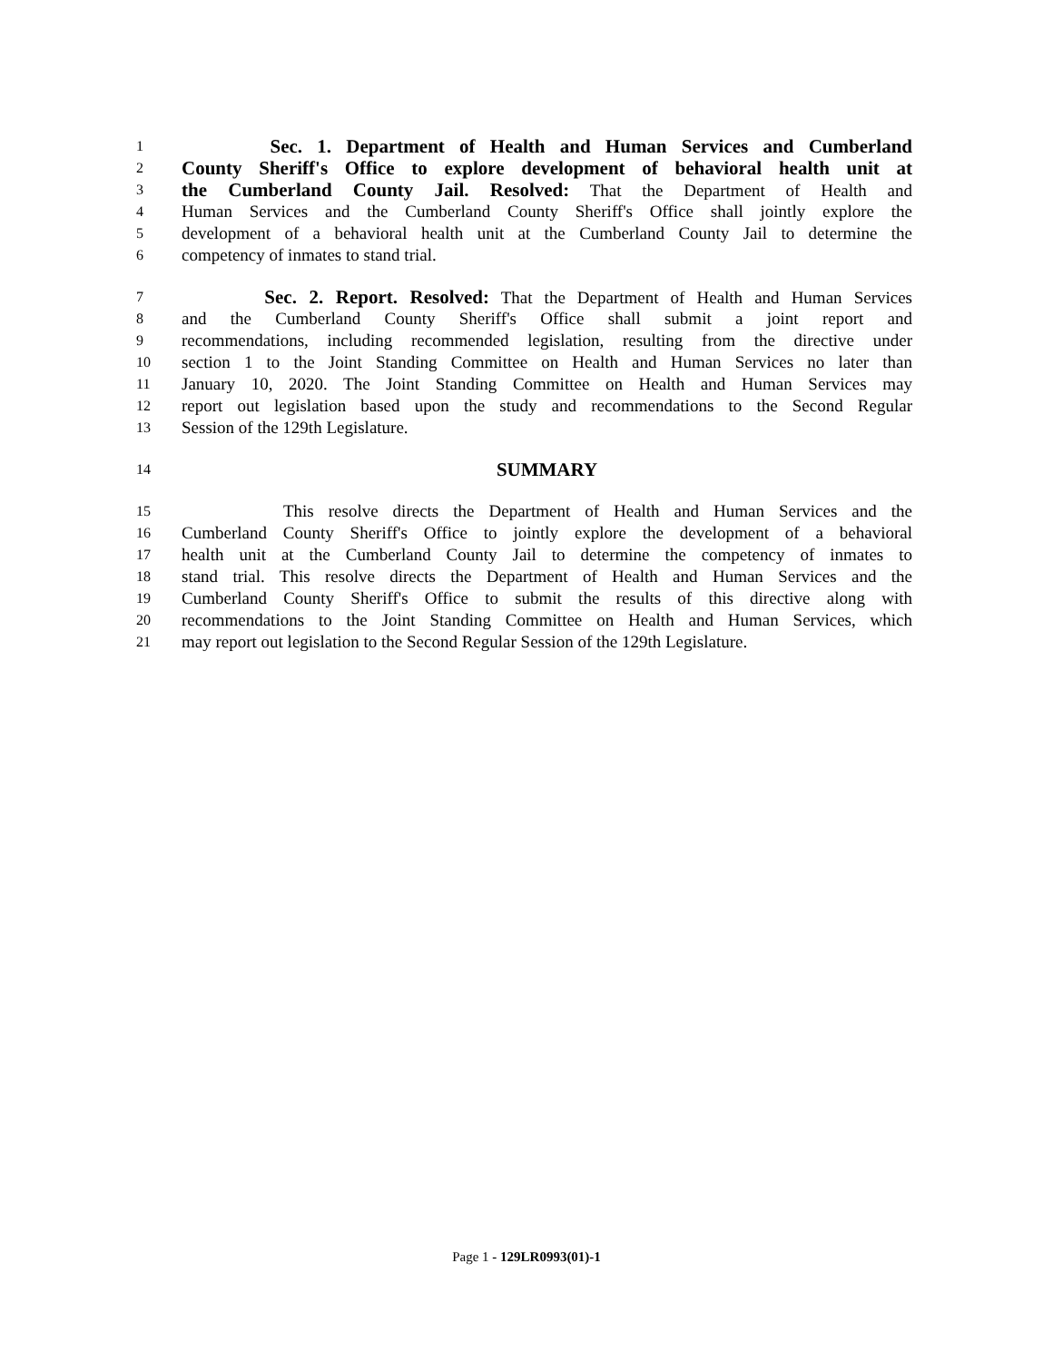1 Sec. 1. Department of Health and Human Services and Cumberland
2 County Sheriff's Office to explore development of behavioral health unit at
3 the Cumberland County Jail. Resolved: That the Department of Health and
4 Human Services and the Cumberland County Sheriff's Office shall jointly explore the
5 development of a behavioral health unit at the Cumberland County Jail to determine the
6 competency of inmates to stand trial.
7 Sec. 2. Report. Resolved: That the Department of Health and Human Services
8 and the Cumberland County Sheriff's Office shall submit a joint report and
9 recommendations, including recommended legislation, resulting from the directive under
10 section 1 to the Joint Standing Committee on Health and Human Services no later than
11 January 10, 2020. The Joint Standing Committee on Health and Human Services may
12 report out legislation based upon the study and recommendations to the Second Regular
13 Session of the 129th Legislature.
14 SUMMARY
15 This resolve directs the Department of Health and Human Services and the
16 Cumberland County Sheriff's Office to jointly explore the development of a behavioral
17 health unit at the Cumberland County Jail to determine the competency of inmates to
18 stand trial. This resolve directs the Department of Health and Human Services and the
19 Cumberland County Sheriff's Office to submit the results of this directive along with
20 recommendations to the Joint Standing Committee on Health and Human Services, which
21 may report out legislation to the Second Regular Session of the 129th Legislature.
Page 1 - 129LR0993(01)-1